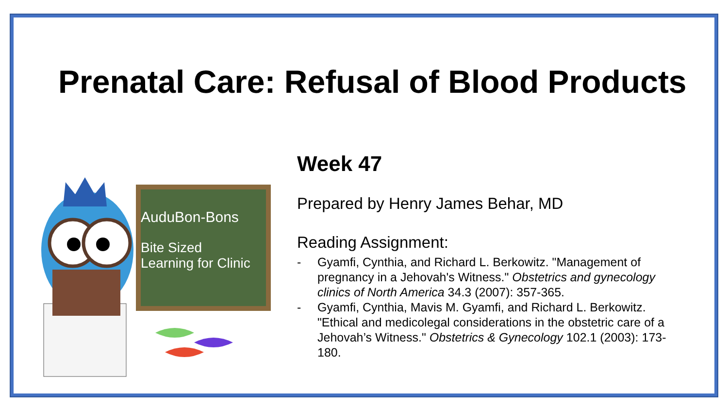Prenatal Care: Refusal of Blood Products
AuduBon-Bons
Bite Sized
Learning for Clinic
Week 47
Prepared by Henry James Behar, MD
Reading Assignment:
- Gyamfi, Cynthia, and Richard L. Berkowitz. "Management of pregnancy in a Jehovah's Witness." Obstetrics and gynecology clinics of North America 34.3 (2007): 357-365.
- Gyamfi, Cynthia, Mavis M. Gyamfi, and Richard L. Berkowitz. "Ethical and medicolegal considerations in the obstetric care of a Jehovah’s Witness." Obstetrics & Gynecology 102.1 (2003): 173-180.